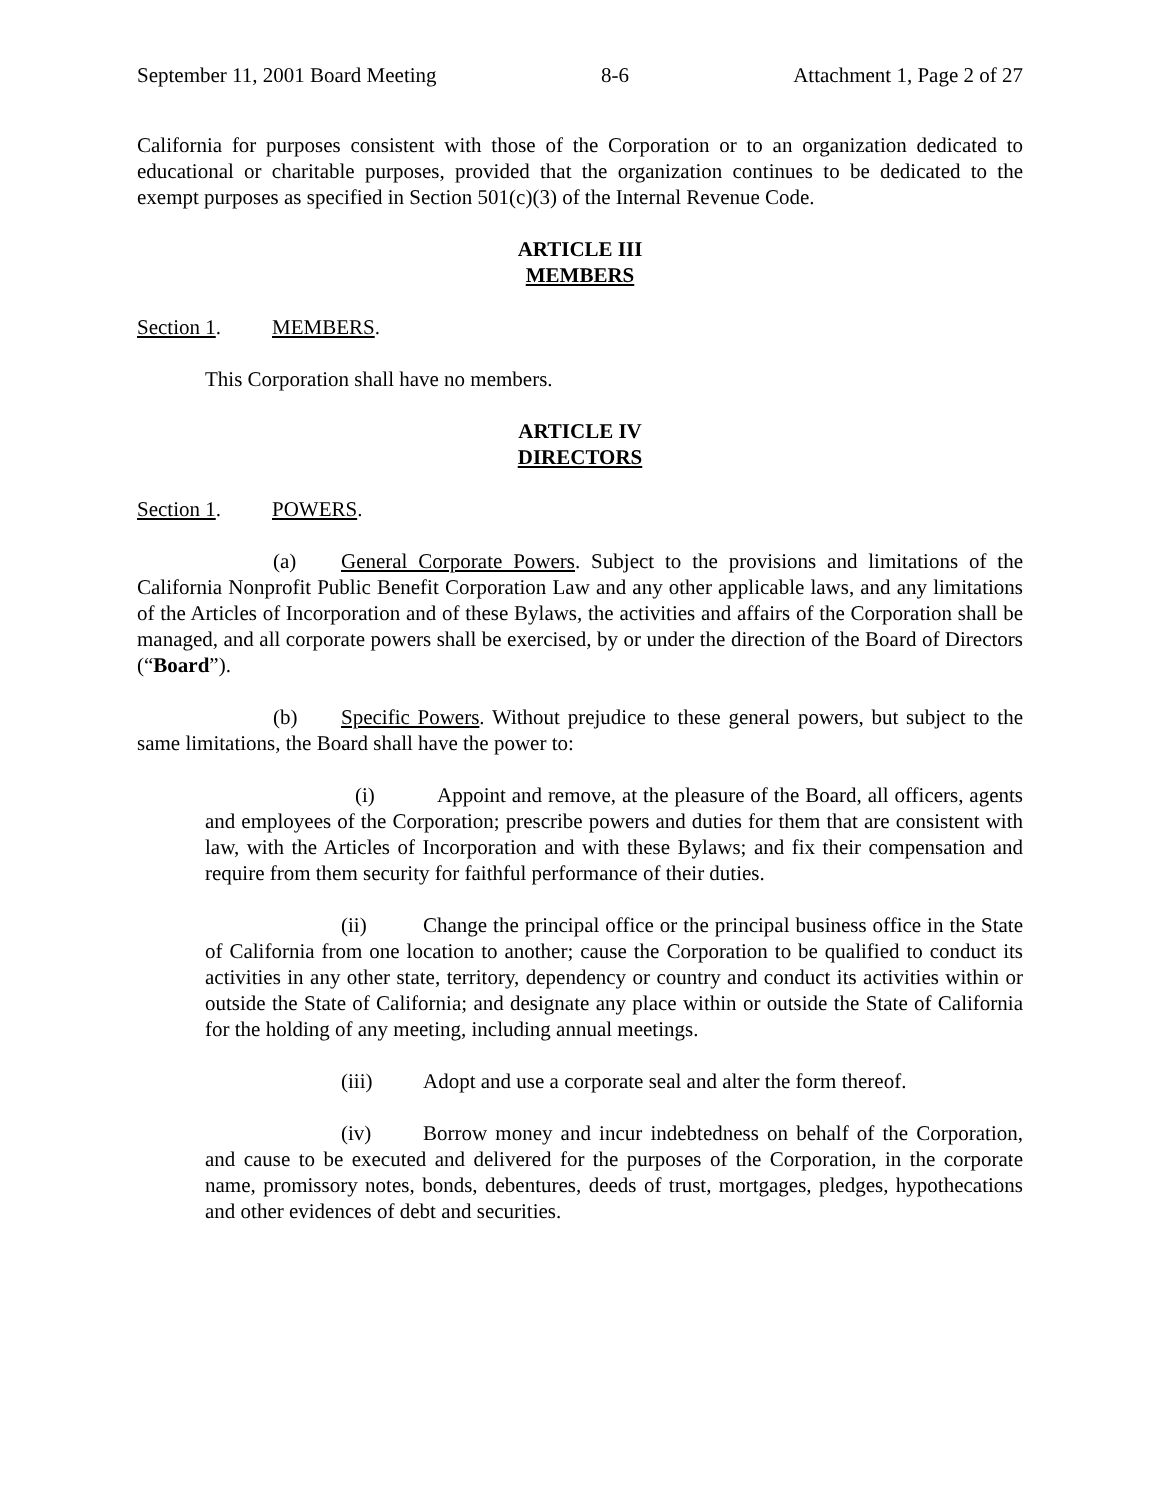September 11, 2001 Board Meeting 8-6 Attachment 1, Page 2 of 27
California for purposes consistent with those of the Corporation or to an organization dedicated to educational or charitable purposes, provided that the organization continues to be dedicated to the exempt purposes as specified in Section 501(c)(3) of the Internal Revenue Code.
ARTICLE III
MEMBERS
Section 1. MEMBERS.
This Corporation shall have no members.
ARTICLE IV
DIRECTORS
Section 1. POWERS.
(a) General Corporate Powers. Subject to the provisions and limitations of the California Nonprofit Public Benefit Corporation Law and any other applicable laws, and any limitations of the Articles of Incorporation and of these Bylaws, the activities and affairs of the Corporation shall be managed, and all corporate powers shall be exercised, by or under the direction of the Board of Directors (“Board”).
(b) Specific Powers. Without prejudice to these general powers, but subject to the same limitations, the Board shall have the power to:
(i) Appoint and remove, at the pleasure of the Board, all officers, agents and employees of the Corporation; prescribe powers and duties for them that are consistent with law, with the Articles of Incorporation and with these Bylaws; and fix their compensation and require from them security for faithful performance of their duties.
(ii) Change the principal office or the principal business office in the State of California from one location to another; cause the Corporation to be qualified to conduct its activities in any other state, territory, dependency or country and conduct its activities within or outside the State of California; and designate any place within or outside the State of California for the holding of any meeting, including annual meetings.
(iii) Adopt and use a corporate seal and alter the form thereof.
(iv) Borrow money and incur indebtedness on behalf of the Corporation, and cause to be executed and delivered for the purposes of the Corporation, in the corporate name, promissory notes, bonds, debentures, deeds of trust, mortgages, pledges, hypothecations and other evidences of debt and securities.